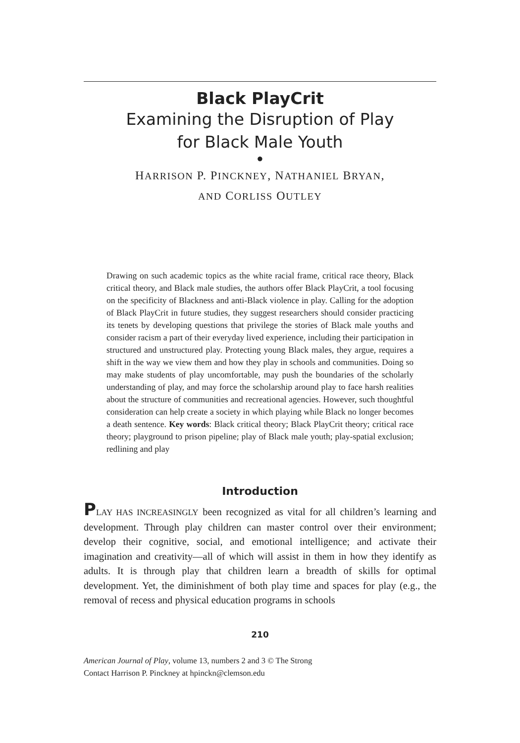Black PlayCrit
Examining the Disruption of Play
for Black Male Youth
●
HARRISON P. PINCKNEY, NATHANIEL BRYAN,
AND CORLISS OUTLEY
Drawing on such academic topics as the white racial frame, critical race theory, Black critical theory, and Black male studies, the authors offer Black PlayCrit, a tool focusing on the specificity of Blackness and anti-Black violence in play. Calling for the adoption of Black PlayCrit in future studies, they suggest researchers should consider practicing its tenets by developing questions that privilege the stories of Black male youths and consider racism a part of their everyday lived experience, including their participation in structured and unstructured play. Protecting young Black males, they argue, requires a shift in the way we view them and how they play in schools and communities. Doing so may make students of play uncomfortable, may push the boundaries of the scholarly understanding of play, and may force the scholarship around play to face harsh realities about the structure of communities and recreational agencies. However, such thoughtful consideration can help create a society in which playing while Black no longer becomes a death sentence. Key words: Black critical theory; Black PlayCrit theory; critical race theory; playground to prison pipeline; play of Black male youth; play-spatial exclusion; redlining and play
Introduction
PLAY HAS INCREASINGLY been recognized as vital for all children’s learning and development. Through play children can master control over their environment; develop their cognitive, social, and emotional intelligence; and activate their imagination and creativity—all of which will assist in them in how they identify as adults. It is through play that children learn a breadth of skills for optimal development. Yet, the diminishment of both play time and spaces for play (e.g., the removal of recess and physical education programs in schools
210
American Journal of Play, volume 13, numbers 2 and 3 © The Strong
Contact Harrison P. Pinckney at hpinckn@clemson.edu